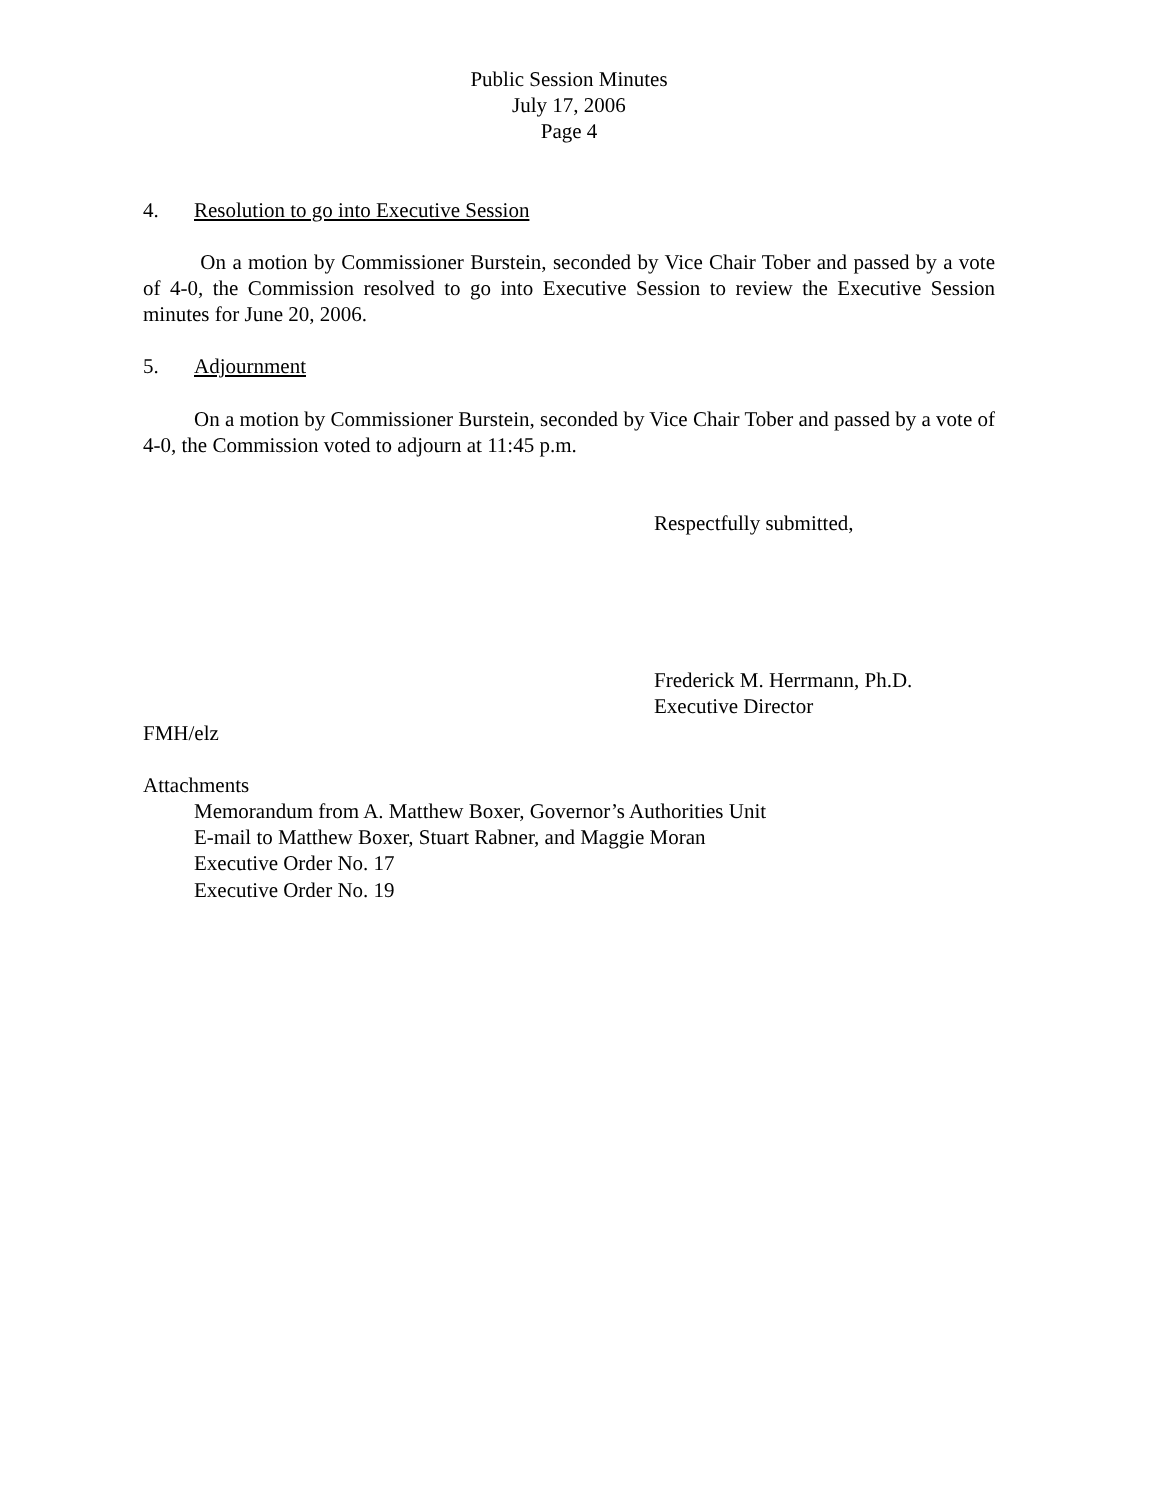Public Session Minutes
July 17, 2006
Page 4
4. Resolution to go into Executive Session
On a motion by Commissioner Burstein, seconded by Vice Chair Tober and passed by a vote of 4-0, the Commission resolved to go into Executive Session to review the Executive Session minutes for June 20, 2006.
5. Adjournment
On a motion by Commissioner Burstein, seconded by Vice Chair Tober and passed by a vote of 4-0, the Commission voted to adjourn at 11:45 p.m.
Respectfully submitted,
Frederick M. Herrmann, Ph.D.
Executive Director
FMH/elz
Attachments
Memorandum from A. Matthew Boxer, Governor’s Authorities Unit
E-mail to Matthew Boxer, Stuart Rabner, and Maggie Moran
Executive Order No. 17
Executive Order No. 19